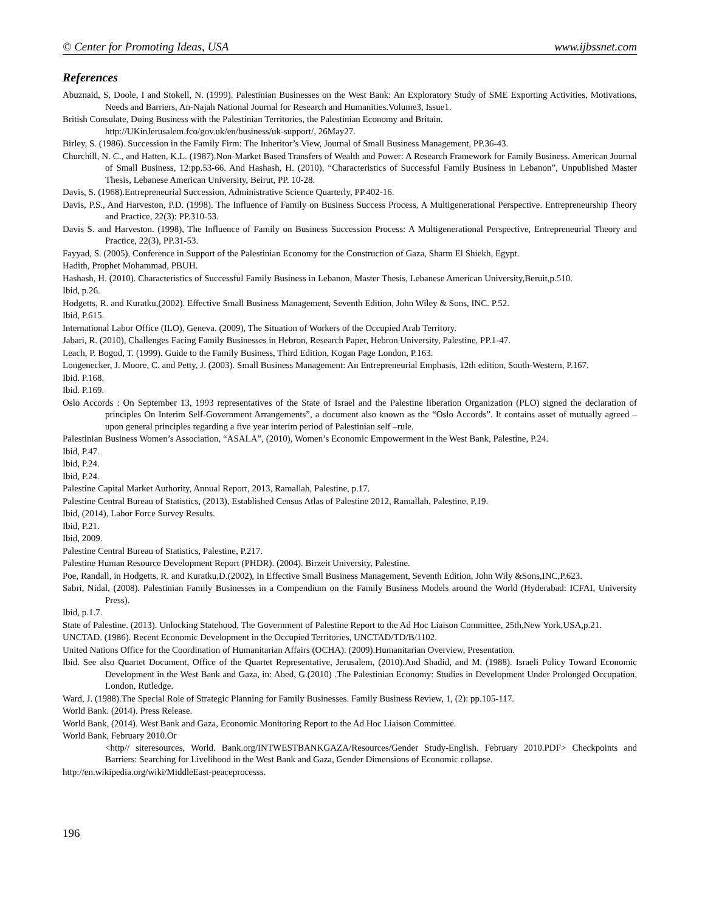© Center for Promoting Ideas, USA www.ijbssnet.com
References
Abuznaid, S, Doole, I and Stokell, N. (1999). Palestinian Businesses on the West Bank: An Exploratory Study of SME Exporting Activities, Motivations, Needs and Barriers, An-Najah National Journal for Research and Humanities.Volume3, Issue1.
British Consulate, Doing Business with the Palestinian Territories, the Palestinian Economy and Britain.
http://UKinJerusalem.fco/gov.uk/en/business/uk-support/, 26May27.
Birley, S. (1986). Succession in the Family Firm: The Inheritor’s View, Journal of Small Business Management, PP.36-43.
Churchill, N. C., and Hatten, K.L. (1987).Non-Market Based Transfers of Wealth and Power: A Research Framework for Family Business. American Journal of Small Business, 12:pp.53-66. And Hashash, H. (2010), “Characteristics of Successful Family Business in Lebanon”, Unpublished Master Thesis, Lebanese American University, Beirut, PP. 10-28.
Davis, S. (1968).Entrepreneurial Succession, Administrative Science Quarterly, PP.402-16.
Davis, P.S., And Harveston, P.D. (1998). The Influence of Family on Business Success Process, A Multigenerational Perspective. Entrepreneurship Theory and Practice, 22(3): PP.310-53.
Davis S. and Harveston. (1998), The Influence of Family on Business Succession Process: A Multigenerational Perspective, Entrepreneurial Theory and Practice, 22(3), PP.31-53.
Fayyad, S. (2005), Conference in Support of the Palestinian Economy for the Construction of Gaza, Sharm El Shiekh, Egypt.
Hadith, Prophet Mohammad, PBUH.
Hashash, H. (2010). Characteristics of Successful Family Business in Lebanon, Master Thesis, Lebanese American University,Beruit,p.510.
Ibid, p.26.
Hodgetts, R. and Kuratku,(2002). Effective Small Business Management, Seventh Edition, John Wiley & Sons, INC. P.52.
Ibid, P.615.
International Labor Office (ILO), Geneva. (2009), The Situation of Workers of the Occupied Arab Territory.
Jabari, R. (2010), Challenges Facing Family Businesses in Hebron, Research Paper, Hebron University, Palestine, PP.1-47.
Leach, P. Bogod, T. (1999). Guide to the Family Business, Third Edition, Kogan Page London, P.163.
Longenecker, J. Moore, C. and Petty, J. (2003). Small Business Management: An Entrepreneurial Emphasis, 12th edition, South-Western, P.167.
Ibid. P.168.
Ibid. P.169.
Oslo Accords : On September 13, 1993 representatives of the State of Israel and the Palestine liberation Organization (PLO) signed the declaration of principles On Interim Self-Government Arrangements”, a document also known as the “Oslo Accords”. It contains asset of mutually agreed –upon general principles regarding a five year interim period of Palestinian self –rule.
Palestinian Business Women’s Association, “ASALA”, (2010), Women’s Economic Empowerment in the West Bank, Palestine, P.24.
Ibid, P.47.
Ibid, P.24.
Ibid, P.24.
Palestine Capital Market Authority, Annual Report, 2013, Ramallah, Palestine, p.17.
Palestine Central Bureau of Statistics, (2013), Established Census Atlas of Palestine 2012, Ramallah, Palestine, P.19.
Ibid, (2014), Labor Force Survey Results.
Ibid, P.21.
Ibid, 2009.
Palestine Central Bureau of Statistics, Palestine, P.217.
Palestine Human Resource Development Report (PHDR). (2004). Birzeit University, Palestine.
Poe, Randall, in Hodgetts, R. and Kuratku,D.(2002), In Effective Small Business Management, Seventh Edition, John Wily &Sons,INC,P.623.
Sabri, Nidal, (2008). Palestinian Family Businesses in a Compendium on the Family Business Models around the World (Hyderabad: ICFAI, University Press).
Ibid, p.1.7.
State of Palestine. (2013). Unlocking Statehood, The Government of Palestine Report to the Ad Hoc Liaison Committee, 25th,New York,USA,p.21.
UNCTAD. (1986). Recent Economic Development in the Occupied Territories, UNCTAD/TD/B/1102.
United Nations Office for the Coordination of Humanitarian Affairs (OCHA). (2009).Humanitarian Overview, Presentation.
Ibid. See also Quartet Document, Office of the Quartet Representative, Jerusalem, (2010).And Shadid, and M. (1988). Israeli Policy Toward Economic Development in the West Bank and Gaza, in: Abed, G.(2010) .The Palestinian Economy: Studies in Development Under Prolonged Occupation, London, Rutledge.
Ward, J. (1988).The Special Role of Strategic Planning for Family Businesses. Family Business Review, 1, (2): pp.105-117.
World Bank. (2014). Press Release.
World Bank, (2014). West Bank and Gaza, Economic Monitoring Report to the Ad Hoc Liaison Committee.
World Bank, February 2010.Or
<http// siteresources, World. Bank.org/INTWESTBANKGAZA/Resources/Gender Study-English. February 2010.PDF> Checkpoints and Barriers: Searching for Livelihood in the West Bank and Gaza, Gender Dimensions of Economic collapse.
http://en.wikipedia.org/wiki/MiddleEast-peaceprocesss.
196